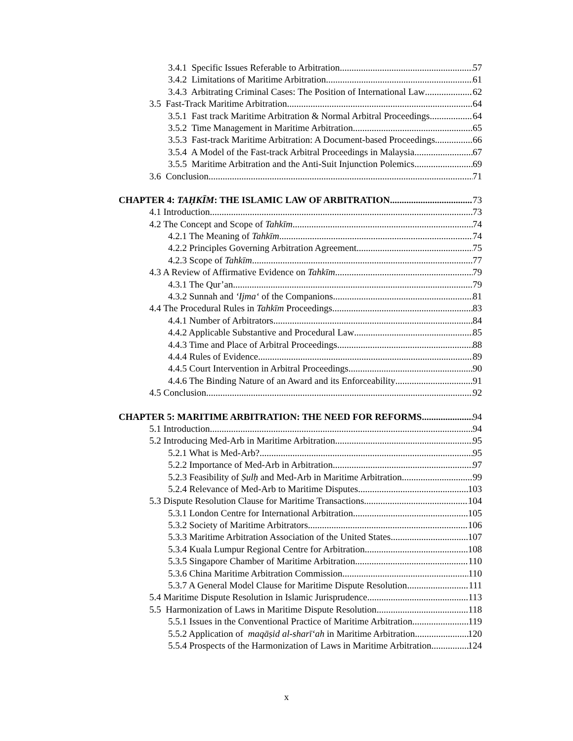3.4.1 Specific Issues Referable to Arbitration 57
3.4.2 Limitations of Maritime Arbitration 61
3.4.3 Arbitrating Criminal Cases: The Position of International Law 62
3.5 Fast-Track Maritime Arbitration 64
3.5.1 Fast track Maritime Arbitration & Normal Arbitral Proceedings 64
3.5.2 Time Management in Maritime Arbitration 65
3.5.3 Fast-track Maritime Arbitration: A Document-based Proceedings 66
3.5.4 A Model of the Fast-track Arbitral Proceedings in Malaysia 67
3.5.5 Maritime Arbitration and the Anti-Suit Injunction Polemics 69
3.6 Conclusion 71
CHAPTER 4: TAḤKĪM: THE ISLAMIC LAW OF ARBITRATION 73
4.1 Introduction 73
4.2 The Concept and Scope of Tahkīm 74
4.2.1 The Meaning of Tahkīm 74
4.2.2 Principles Governing Arbitration Agreement 75
4.2.3 Scope of Tahkīm 77
4.3 A Review of Affirmative Evidence on Tahkīm 79
4.3.1 The Qur’an 79
4.3.2 Sunnah and ‘Ijma‘ of the Companions 81
4.4 The Procedural Rules in Tahkīm Proceedings 83
4.4.1 Number of Arbitrators 84
4.4.2 Applicable Substantive and Procedural Law 85
4.4.3 Time and Place of Arbitral Proceedings 88
4.4.4 Rules of Evidence 89
4.4.5 Court Intervention in Arbitral Proceedings 90
4.4.6 The Binding Nature of an Award and its Enforceability 91
4.5 Conclusion 92
CHAPTER 5: MARITIME ARBITRATION: THE NEED FOR REFORMS 94
5.1 Introduction 94
5.2 Introducing Med-Arb in Maritime Arbitration 95
5.2.1 What is Med-Arb? 95
5.2.2 Importance of Med-Arb in Arbitration 97
5.2.3 Feasibility of Ṣulḥ and Med-Arb in Maritime Arbitration 99
5.2.4 Relevance of Med-Arb to Maritime Disputes 103
5.3 Dispute Resolution Clause for Maritime Transactions 104
5.3.1 London Centre for International Arbitration 105
5.3.2 Society of Maritime Arbitrators 106
5.3.3 Maritime Arbitration Association of the United States 107
5.3.4 Kuala Lumpur Regional Centre for Arbitration 108
5.3.5 Singapore Chamber of Maritime Arbitration 110
5.3.6 China Maritime Arbitration Commission 110
5.3.7 A General Model Clause for Maritime Dispute Resolution 111
5.4 Maritime Dispute Resolution in Islamic Jurisprudence 113
5.5 Harmonization of Laws in Maritime Dispute Resolution 118
5.5.1 Issues in the Conventional Practice of Maritime Arbitration 119
5.5.2 Application of maqāṣid al-sharī‘ah in Maritime Arbitration 120
5.5.4 Prospects of the Harmonization of Laws in Maritime Arbitration 124
x